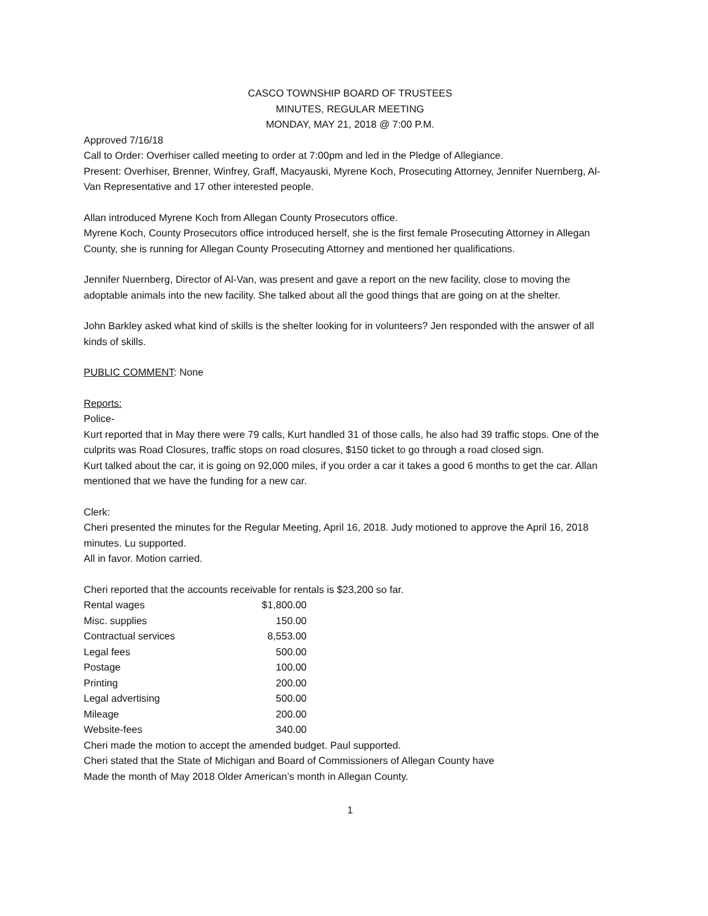CASCO TOWNSHIP BOARD OF TRUSTEES
MINUTES, REGULAR MEETING
MONDAY, MAY 21, 2018 @ 7:00 P.M.
Approved 7/16/18
Call to Order: Overhiser called meeting to order at 7:00pm and led in the Pledge of Allegiance.
Present: Overhiser, Brenner, Winfrey, Graff, Macyauski, Myrene Koch, Prosecuting Attorney, Jennifer Nuernberg, Al-Van Representative and 17 other interested people.
Allan introduced Myrene Koch from Allegan County Prosecutors office.
Myrene Koch, County Prosecutors office introduced herself, she is the first female Prosecuting Attorney in Allegan County, she is running for Allegan County Prosecuting Attorney and mentioned her qualifications.
Jennifer Nuernberg, Director of Al-Van, was present and gave a report on the new facility, close to moving the adoptable animals into the new facility. She talked about all the good things that are going on at the shelter.
John Barkley asked what kind of skills is the shelter looking for in volunteers? Jen responded with the answer of all kinds of skills.
PUBLIC COMMENT: None
Reports:
Police-
Kurt reported that in May there were 79 calls, Kurt handled 31 of those calls, he also had 39 traffic stops. One of the culprits was Road Closures, traffic stops on road closures, $150 ticket to go through a road closed sign.
Kurt talked about the car, it is going on 92,000 miles, if you order a car it takes a good 6 months to get the car. Allan mentioned that we have the funding for a new car.
Clerk:
Cheri presented the minutes for the Regular Meeting, April 16, 2018. Judy motioned to approve the April 16, 2018 minutes. Lu supported.
All in favor. Motion carried.
Cheri reported that the accounts receivable for rentals is $23,200 so far.
| Rental wages | $1,800.00 |
| Misc. supplies | 150.00 |
| Contractual services | 8,553.00 |
| Legal fees | 500.00 |
| Postage | 100.00 |
| Printing | 200.00 |
| Legal advertising | 500.00 |
| Mileage | 200.00 |
| Website-fees | 340.00 |
Cheri made the motion to accept the amended budget. Paul supported.
Cheri stated that the State of Michigan and Board of Commissioners of Allegan County have
Made the month of May 2018 Older American’s month in Allegan County.
1